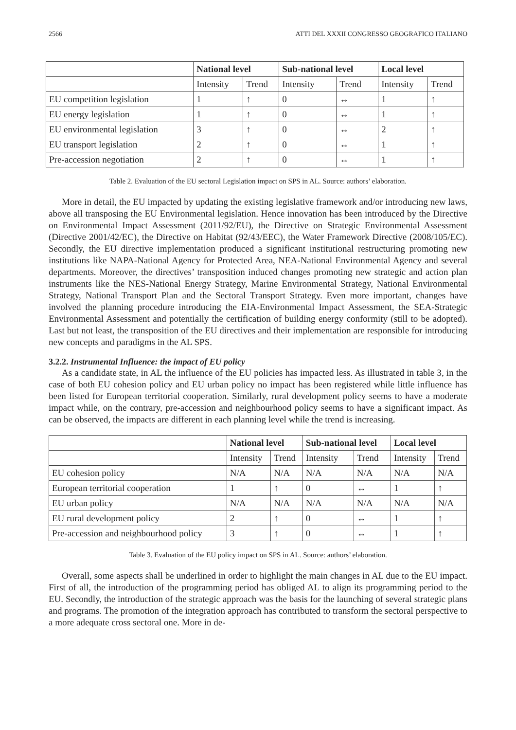2566 ATTI DEL XXXII CONGRESSO GEOGRAFICO ITALIANO
| | National level | | Sub-national level | | Local level | |
| --- | --- | --- | --- | --- | --- | --- |
| | Intensity | Trend | Intensity | Trend | Intensity | Trend |
| EU competition legislation | 1 | ↑ | 0 | ↔ | 1 | ↑ |
| EU energy legislation | 1 | ↑ | 0 | ↔ | 1 | ↑ |
| EU environmental legislation | 3 | ↑ | 0 | ↔ | 2 | ↑ |
| EU transport legislation | 2 | ↑ | 0 | ↔ | 1 | ↑ |
| Pre-accession negotiation | 2 | ↑ | 0 | ↔ | 1 | ↑ |
Table 2. Evaluation of the EU sectoral Legislation impact on SPS in AL. Source: authors’ elaboration.
More in detail, the EU impacted by updating the existing legislative framework and/or introducing new laws, above all transposing the EU Environmental legislation. Hence innovation has been introduced by the Directive on Environmental Impact Assessment (2011/92/EU), the Directive on Strategic Environmental Assessment (Directive 2001/42/EC), the Directive on Habitat (92/43/EEC), the Water Framework Directive (2008/105/EC). Secondly, the EU directive implementation produced a significant institutional restructuring promoting new institutions like NAPA-National Agency for Protected Area, NEA-National Environmental Agency and several departments. Moreover, the directives’ transposition induced changes promoting new strategic and action plan instruments like the NES-National Energy Strategy, Marine Environmental Strategy, National Environmental Strategy, National Transport Plan and the Sectoral Transport Strategy. Even more important, changes have involved the planning procedure introducing the EIA-Environmental Impact Assessment, the SEA-Strategic Environmental Assessment and potentially the certification of building energy conformity (still to be adopted). Last but not least, the transposition of the EU directives and their implementation are responsible for introducing new concepts and paradigms in the AL SPS.
3.2.2. Instrumental Influence: the impact of EU policy
As a candidate state, in AL the influence of the EU policies has impacted less. As illustrated in table 3, in the case of both EU cohesion policy and EU urban policy no impact has been registered while little influence has been listed for European territorial cooperation. Similarly, rural development policy seems to have a moderate impact while, on the contrary, pre-accession and neighbourhood policy seems to have a significant impact. As can be observed, the impacts are different in each planning level while the trend is increasing.
| | National level | | Sub-national level | | Local level | |
| --- | --- | --- | --- | --- | --- | --- |
| | Intensity | Trend | Intensity | Trend | Intensity | Trend |
| EU cohesion policy | N/A | N/A | N/A | N/A | N/A | N/A |
| European territorial cooperation | 1 | ↑ | 0 | ↔ | 1 | ↑ |
| EU urban policy | N/A | N/A | N/A | N/A | N/A | N/A |
| EU rural development policy | 2 | ↑ | 0 | ↔ | 1 | ↑ |
| Pre-accession and neighbourhood policy | 3 | ↑ | 0 | ↔ | 1 | ↑ |
Table 3. Evaluation of the EU policy impact on SPS in AL. Source: authors’ elaboration.
Overall, some aspects shall be underlined in order to highlight the main changes in AL due to the EU impact. First of all, the introduction of the programming period has obliged AL to align its programming period to the EU. Secondly, the introduction of the strategic approach was the basis for the launching of several strategic plans and programs. The promotion of the integration approach has contributed to transform the sectoral perspective to a more adequate cross sectoral one. More in de-